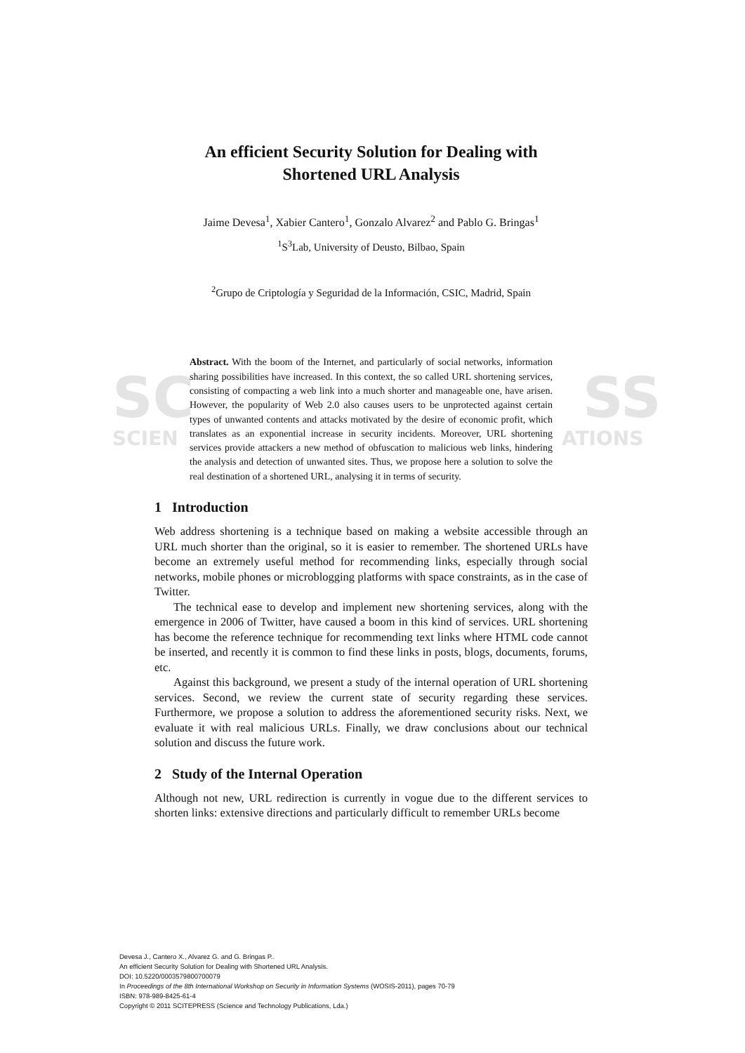SC SS
SCIEN ATIONS
An efficient Security Solution for Dealing with
Shortened URL Analysis
Jaime Devesa<sup>1</sup>, Xabier Cantero<sup>1</sup>, Gonzalo Alvarez<sup>2</sup> and Pablo G. Bringas<sup>1</sup>
<sup>1</sup> S<sup>3</sup>Lab, University of Deusto, Bilbao, Spain
<sup>2</sup> Grupo de Criptología y Seguridad de la Información, CSIC, Madrid, Spain
Abstract. With the boom of the Internet, and particularly of social networks, information sharing possibilities have increased. In this context, the so called URL shortening services, consisting of compacting a web link into a much shorter and manageable one, have arisen. However, the popularity of Web 2.0 also causes users to be unprotected against certain types of unwanted contents and attacks motivated by the desire of economic profit, which translates as an exponential increase in security incidents. Moreover, URL shortening services provide attackers a new method of obfuscation to malicious web links, hindering the analysis and detection of unwanted sites. Thus, we propose here a solution to solve the real destination of a shortened URL, analysing it in terms of security.
1 Introduction
Web address shortening is a technique based on making a website accessible through an URL much shorter than the original, so it is easier to remember. The shortened URLs have become an extremely useful method for recommending links, especially through social networks, mobile phones or microblogging platforms with space constraints, as in the case of Twitter.
The technical ease to develop and implement new shortening services, along with the emergence in 2006 of Twitter, have caused a boom in this kind of services. URL shortening has become the reference technique for recommending text links where HTML code cannot be inserted, and recently it is common to find these links in posts, blogs, documents, forums, etc.
Against this background, we present a study of the internal operation of URL shortening services. Second, we review the current state of security regarding these services. Furthermore, we propose a solution to address the aforementioned security risks. Next, we evaluate it with real malicious URLs. Finally, we draw conclusions about our technical solution and discuss the future work.
2 Study of the Internal Operation
Although not new, URL redirection is currently in vogue due to the different services to shorten links: extensive directions and particularly difficult to remember URLs become
Devesa J., Cantero X., Alvarez G. and G. Bringas P..
An efficient Security Solution for Dealing with Shortened URL Analysis.
DOI: 10.5220/0003579800700079
In Proceedings of the 8th International Workshop on Security in Information Systems (WOSIS-2011), pages 70-79
ISBN: 978-989-8425-61-4
Copyright © 2011 SCITEPRESS (Science and Technology Publications, Lda.)